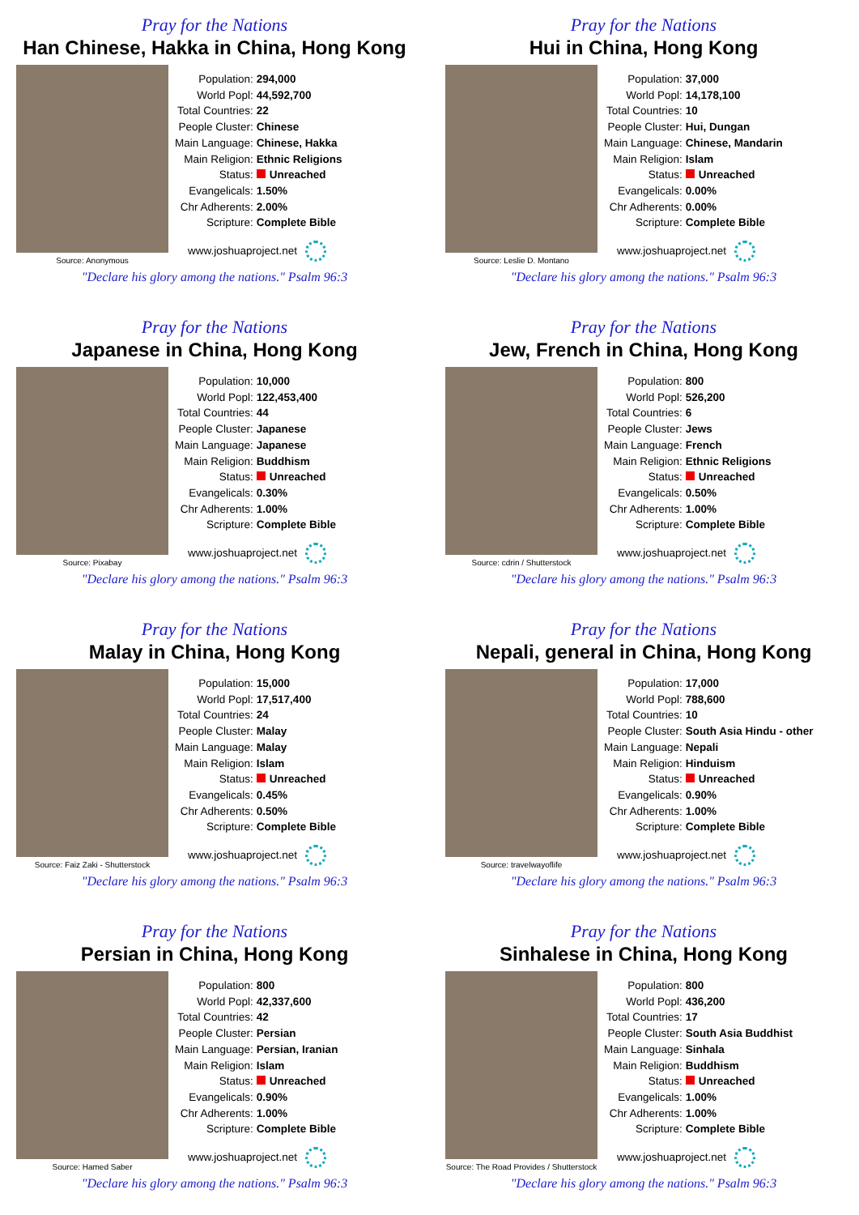Pray for the Nations
Han Chinese, Hakka in China, Hong Kong
Source: Anonymous
| Population: | 294,000 |
| World Popl: | 44,592,700 |
| Total Countries: | 22 |
| People Cluster: | Chinese |
| Main Language: | Chinese, Hakka |
| Main Religion: | Ethnic Religions |
| Status: | Unreached |
| Evangelicals: | 1.50% |
| Chr Adherents: | 2.00% |
| Scripture: | Complete Bible |
www.joshuaproject.net
"Declare his glory among the nations." Psalm 96:3
Pray for the Nations
Hui in China, Hong Kong
Source: Leslie D. Montano
| Population: | 37,000 |
| World Popl: | 14,178,100 |
| Total Countries: | 10 |
| People Cluster: | Hui, Dungan |
| Main Language: | Chinese, Mandarin |
| Main Religion: | Islam |
| Status: | Unreached |
| Evangelicals: | 0.00% |
| Chr Adherents: | 0.00% |
| Scripture: | Complete Bible |
www.joshuaproject.net
"Declare his glory among the nations." Psalm 96:3
Pray for the Nations
Japanese in China, Hong Kong
Source: Pixabay
| Population: | 10,000 |
| World Popl: | 122,453,400 |
| Total Countries: | 44 |
| People Cluster: | Japanese |
| Main Language: | Japanese |
| Main Religion: | Buddhism |
| Status: | Unreached |
| Evangelicals: | 0.30% |
| Chr Adherents: | 1.00% |
| Scripture: | Complete Bible |
www.joshuaproject.net
"Declare his glory among the nations." Psalm 96:3
Pray for the Nations
Jew, French in China, Hong Kong
Source: cdrin / Shutterstock
| Population: | 800 |
| World Popl: | 526,200 |
| Total Countries: | 6 |
| People Cluster: | Jews |
| Main Language: | French |
| Main Religion: | Ethnic Religions |
| Status: | Unreached |
| Evangelicals: | 0.50% |
| Chr Adherents: | 1.00% |
| Scripture: | Complete Bible |
www.joshuaproject.net
"Declare his glory among the nations." Psalm 96:3
Pray for the Nations
Malay in China, Hong Kong
Source: Faiz Zaki - Shutterstock
| Population: | 15,000 |
| World Popl: | 17,517,400 |
| Total Countries: | 24 |
| People Cluster: | Malay |
| Main Language: | Malay |
| Main Religion: | Islam |
| Status: | Unreached |
| Evangelicals: | 0.45% |
| Chr Adherents: | 0.50% |
| Scripture: | Complete Bible |
www.joshuaproject.net
"Declare his glory among the nations." Psalm 96:3
Pray for the Nations
Nepali, general in China, Hong Kong
Source: travelwayoflife
| Population: | 17,000 |
| World Popl: | 788,600 |
| Total Countries: | 10 |
| People Cluster: | South Asia Hindu - other |
| Main Language: | Nepali |
| Main Religion: | Hinduism |
| Status: | Unreached |
| Evangelicals: | 0.90% |
| Chr Adherents: | 1.00% |
| Scripture: | Complete Bible |
www.joshuaproject.net
"Declare his glory among the nations." Psalm 96:3
Pray for the Nations
Persian in China, Hong Kong
Source: Hamed Saber
| Population: | 800 |
| World Popl: | 42,337,600 |
| Total Countries: | 42 |
| People Cluster: | Persian |
| Main Language: | Persian, Iranian |
| Main Religion: | Islam |
| Status: | Unreached |
| Evangelicals: | 0.90% |
| Chr Adherents: | 1.00% |
| Scripture: | Complete Bible |
www.joshuaproject.net
"Declare his glory among the nations." Psalm 96:3
Pray for the Nations
Sinhalese in China, Hong Kong
Source: The Road Provides / Shutterstock
| Population: | 800 |
| World Popl: | 436,200 |
| Total Countries: | 17 |
| People Cluster: | South Asia Buddhist |
| Main Language: | Sinhala |
| Main Religion: | Buddhism |
| Status: | Unreached |
| Evangelicals: | 1.00% |
| Chr Adherents: | 1.00% |
| Scripture: | Complete Bible |
www.joshuaproject.net
"Declare his glory among the nations." Psalm 96:3